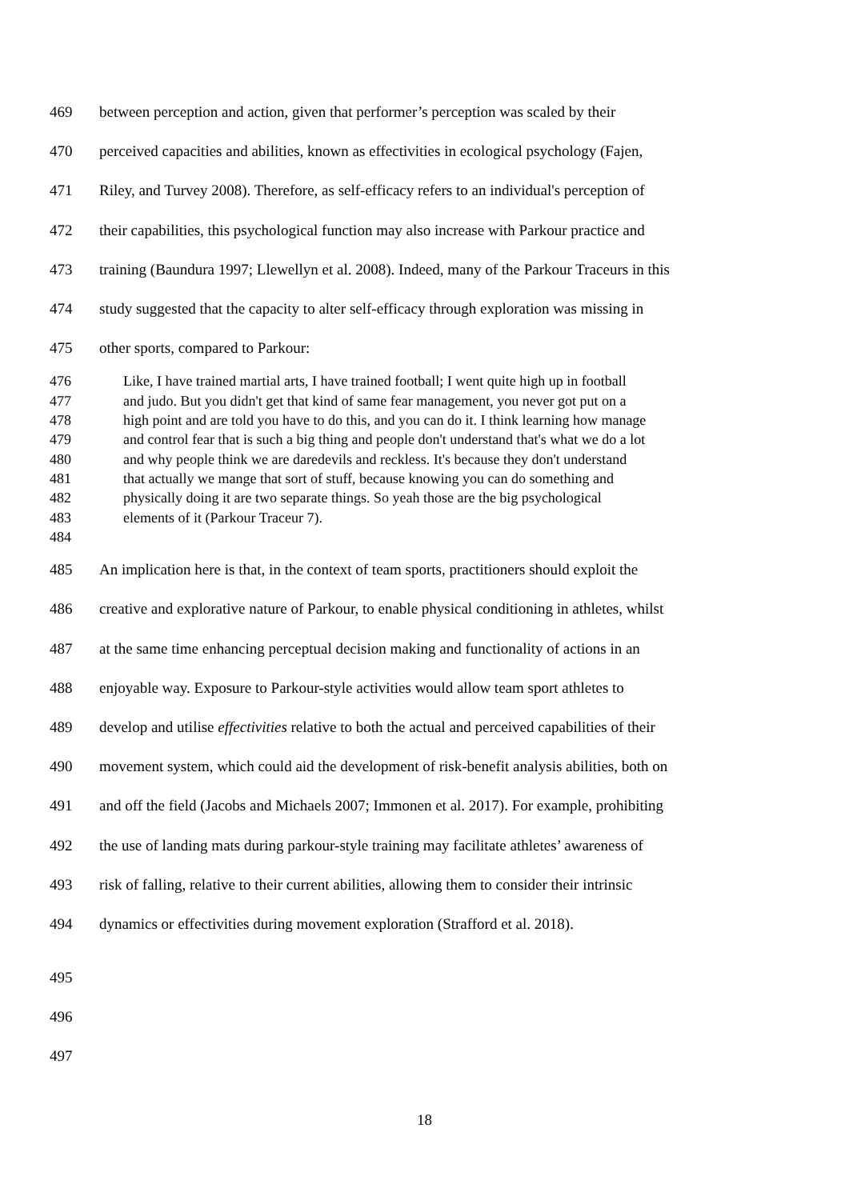469 between perception and action, given that performer’s perception was scaled by their
470 perceived capacities and abilities, known as effectivities in ecological psychology (Fajen,
471 Riley, and Turvey 2008). Therefore, as self-efficacy refers to an individual's perception of
472 their capabilities, this psychological function may also increase with Parkour practice and
473 training (Baundura 1997; Llewellyn et al. 2008). Indeed, many of the Parkour Traceurs in this
474 study suggested that the capacity to alter self-efficacy through exploration was missing in
475 other sports, compared to Parkour:
476 Like, I have trained martial arts, I have trained football; I went quite high up in football
477 and judo. But you didn't get that kind of same fear management, you never got put on a
478 high point and are told you have to do this, and you can do it. I think learning how manage
479 and control fear that is such a big thing and people don't understand that's what we do a lot
480 and why people think we are daredevils and reckless. It's because they don't understand
481 that actually we mange that sort of stuff, because knowing you can do something and
482 physically doing it are two separate things. So yeah those are the big psychological
483 elements of it (Parkour Traceur 7).
484
485 An implication here is that, in the context of team sports, practitioners should exploit the
486 creative and explorative nature of Parkour, to enable physical conditioning in athletes, whilst
487 at the same time enhancing perceptual decision making and functionality of actions in an
488 enjoyable way. Exposure to Parkour-style activities would allow team sport athletes to
489 develop and utilise effectivities relative to both the actual and perceived capabilities of their
490 movement system, which could aid the development of risk-benefit analysis abilities, both on
491 and off the field (Jacobs and Michaels 2007; Immonen et al. 2017). For example, prohibiting
492 the use of landing mats during parkour-style training may facilitate athletes’ awareness of
493 risk of falling, relative to their current abilities, allowing them to consider their intrinsic
494 dynamics or effectivities during movement exploration (Strafford et al. 2018).
495
496
497
18